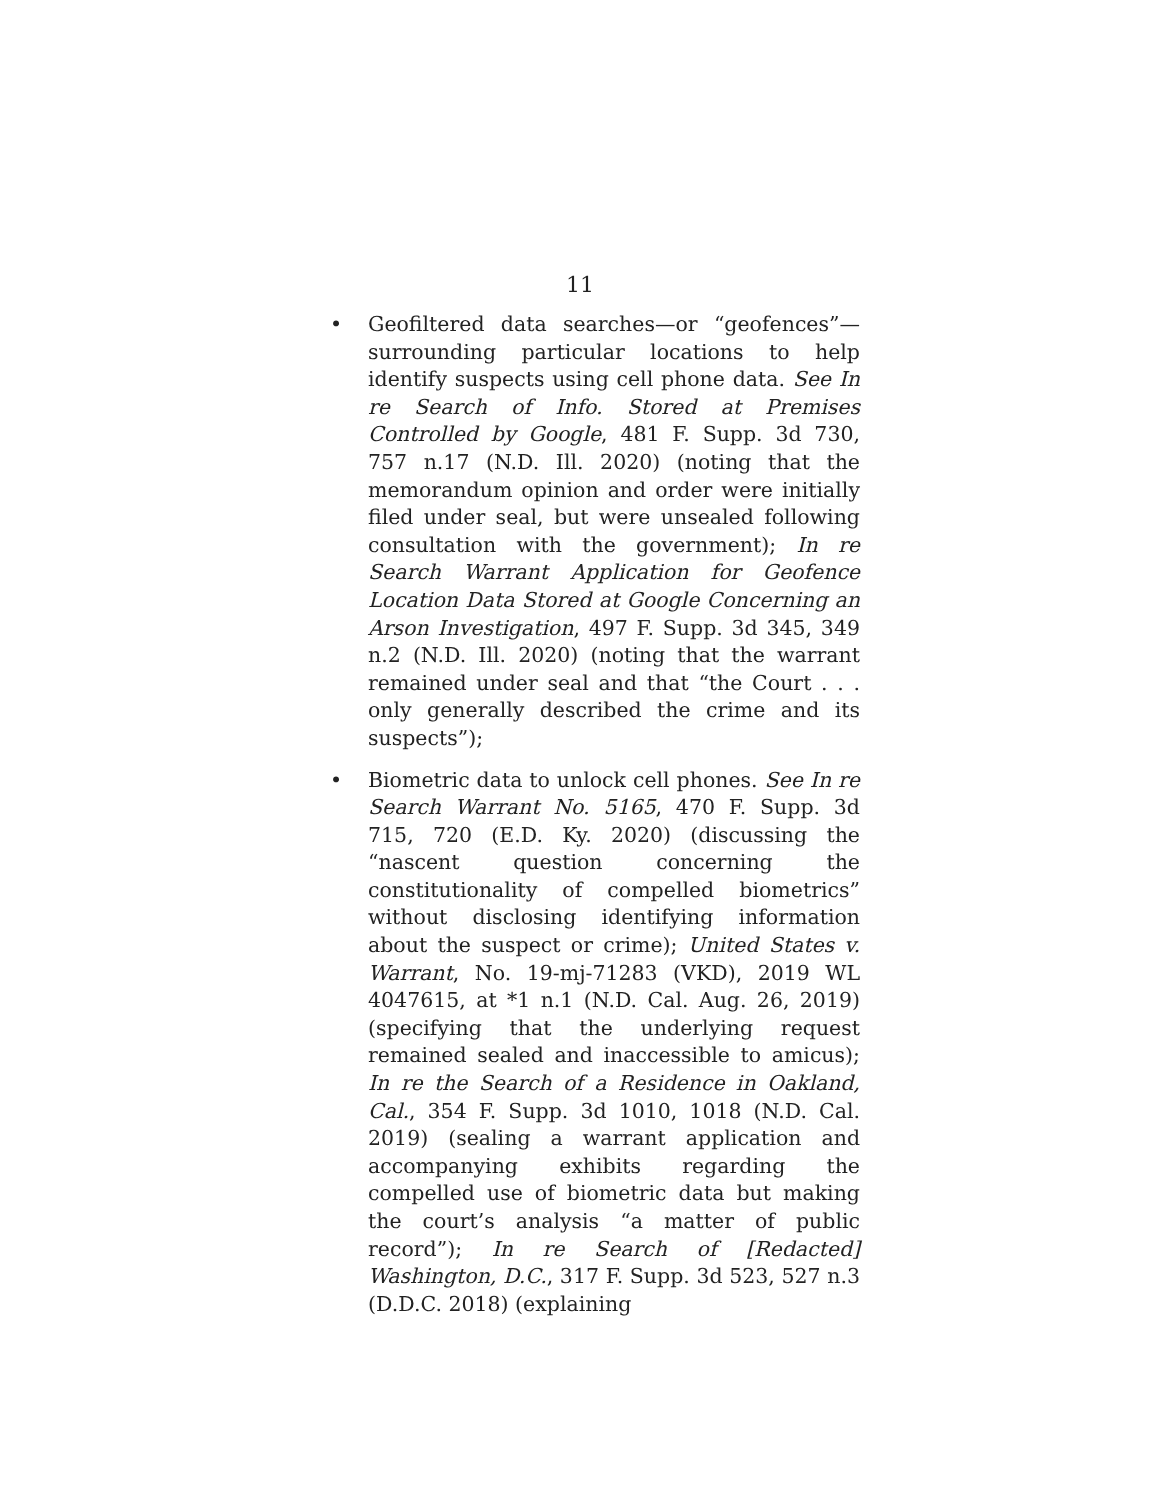11
• Geofiltered data searches—or “geofences”—surrounding particular locations to help identify suspects using cell phone data. See In re Search of Info. Stored at Premises Controlled by Google, 481 F. Supp. 3d 730, 757 n.17 (N.D. Ill. 2020) (noting that the memorandum opinion and order were initially filed under seal, but were unsealed following consultation with the government); In re Search Warrant Application for Geofence Location Data Stored at Google Concerning an Arson Investigation, 497 F. Supp. 3d 345, 349 n.2 (N.D. Ill. 2020) (noting that the warrant remained under seal and that “the Court . . . only generally described the crime and its suspects”);
• Biometric data to unlock cell phones. See In re Search Warrant No. 5165, 470 F. Supp. 3d 715, 720 (E.D. Ky. 2020) (discussing the “nascent question concerning the constitutionality of compelled biometrics” without disclosing identifying information about the suspect or crime); United States v. Warrant, No. 19-mj-71283 (VKD), 2019 WL 4047615, at *1 n.1 (N.D. Cal. Aug. 26, 2019) (specifying that the underlying request remained sealed and inaccessible to amicus); In re the Search of a Residence in Oakland, Cal., 354 F. Supp. 3d 1010, 1018 (N.D. Cal. 2019) (sealing a warrant application and accompanying exhibits regarding the compelled use of biometric data but making the court’s analysis “a matter of public record”); In re Search of [Redacted] Washington, D.C., 317 F. Supp. 3d 523, 527 n.3 (D.D.C. 2018) (explaining